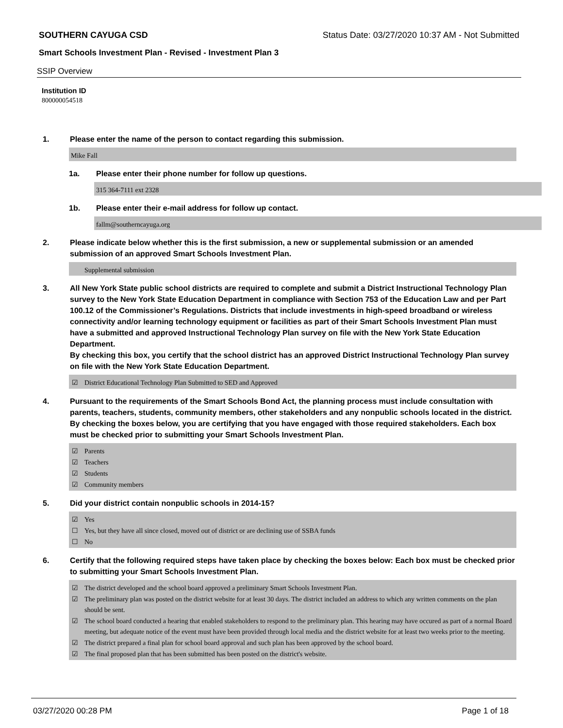SOUTHERN CAYUGA CSD Status Date: 03/27/2020 10:37 AM - Not Submitted
Smart Schools Investment Plan - Revised - Investment Plan 3
SSIP Overview
Institution ID
800000054518
1. Please enter the name of the person to contact regarding this submission.
Mike Fall
1a. Please enter their phone number for follow up questions.
315 364-7111 ext 2328
1b. Please enter their e-mail address for follow up contact.
fallm@southerncayuga.org
2. Please indicate below whether this is the first submission, a new or supplemental submission or an amended submission of an approved Smart Schools Investment Plan.
Supplemental submission
3. All New York State public school districts are required to complete and submit a District Instructional Technology Plan survey to the New York State Education Department in compliance with Section 753 of the Education Law and per Part 100.12 of the Commissioner’s Regulations. Districts that include investments in high-speed broadband or wireless connectivity and/or learning technology equipment or facilities as part of their Smart Schools Investment Plan must have a submitted and approved Instructional Technology Plan survey on file with the New York State Education Department.
By checking this box, you certify that the school district has an approved District Instructional Technology Plan survey on file with the New York State Education Department.
☑ District Educational Technology Plan Submitted to SED and Approved
4. Pursuant to the requirements of the Smart Schools Bond Act, the planning process must include consultation with parents, teachers, students, community members, other stakeholders and any nonpublic schools located in the district.
By checking the boxes below, you are certifying that you have engaged with those required stakeholders. Each box must be checked prior to submitting your Smart Schools Investment Plan.
☑ Parents
☑ Teachers
☑ Students
☑ Community members
5. Did your district contain nonpublic schools in 2014-15?
☑ Yes
☐ Yes, but they have all since closed, moved out of district or are declining use of SSBA funds
☐ No
6. Certify that the following required steps have taken place by checking the boxes below: Each box must be checked prior to submitting your Smart Schools Investment Plan.
☑ The district developed and the school board approved a preliminary Smart Schools Investment Plan.
☑ The preliminary plan was posted on the district website for at least 30 days. The district included an address to which any written comments on the plan should be sent.
☑ The school board conducted a hearing that enabled stakeholders to respond to the preliminary plan. This hearing may have occured as part of a normal Board meeting, but adequate notice of the event must have been provided through local media and the district website for at least two weeks prior to the meeting.
☑ The district prepared a final plan for school board approval and such plan has been approved by the school board.
☑ The final proposed plan that has been submitted has been posted on the district's website.
03/27/2020 00:28 PM Page 1 of 18